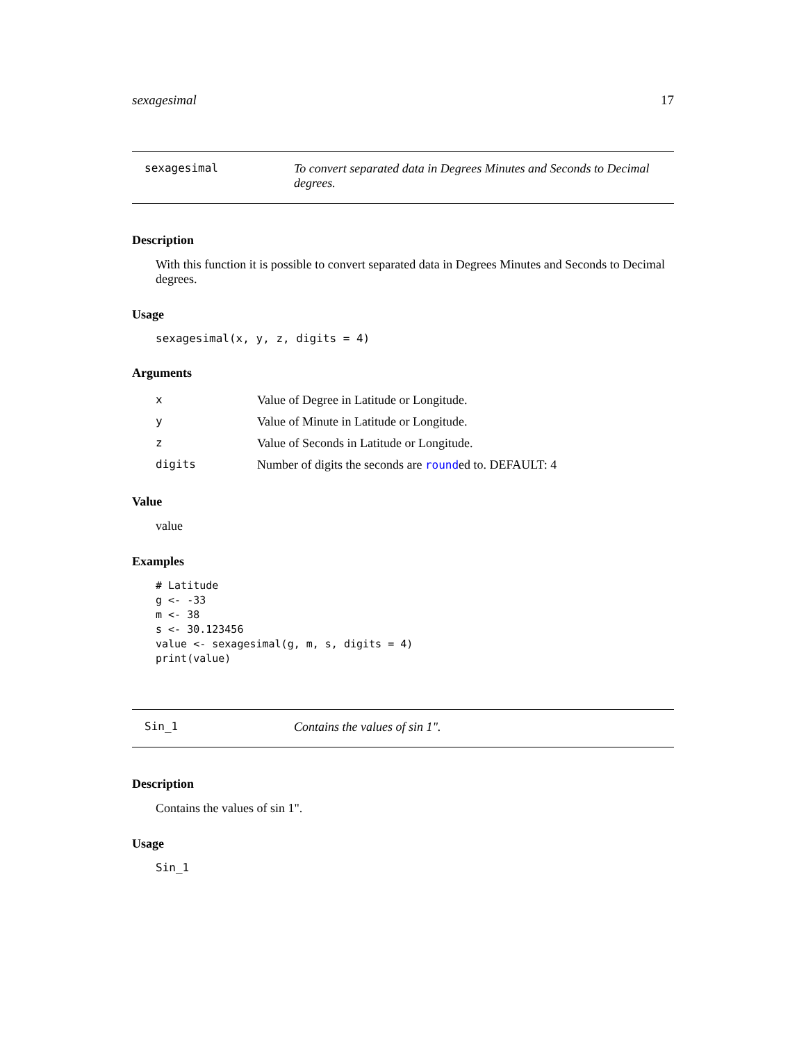sexagesimal 17
sexagesimal To convert separated data in Degrees Minutes and Seconds to Decimal degrees.
Description
With this function it is possible to convert separated data in Degrees Minutes and Seconds to Decimal degrees.
Usage
sexagesimal(x, y, z, digits = 4)
Arguments
| x | Value of Degree in Latitude or Longitude. |
| y | Value of Minute in Latitude or Longitude. |
| z | Value of Seconds in Latitude or Longitude. |
| digits | Number of digits the seconds are round ed to. DEFAULT: 4 |
Value
value
Examples
# Latitude
g <- -33
m <- 38
s <- 30.123456
value <- sexagesimal(g, m, s, digits = 4)
print(value)
Sin_1 Contains the values of sin 1".
Description
Contains the values of sin 1".
Usage
Sin_1